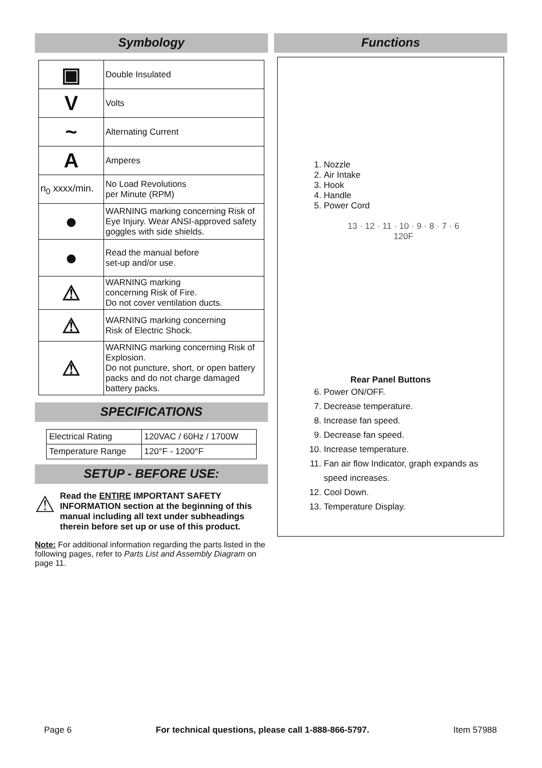Symbology
| ▣ | Double Insulated |
| V | Volts |
| ~ | Alternating Current |
| A | Amperes |
| n<sub>0</sub> xxxx/min. | No Load Revolutions per Minute (RPM) |
| ● | WARNING marking concerning Risk of Eye Injury. Wear ANSI-approved safety goggles with side shields. |
| ● | Read the manual before set-up and/or use. |
| ⚠ | WARNING marking concerning Risk of Fire. Do not cover ventilation ducts. |
| ⚠ | WARNING marking concerning Risk of Electric Shock. |
| ⚠ | WARNING marking concerning Risk of Explosion. Do not puncture, short, or open battery packs and do not charge damaged battery packs. |
SPECIFICATIONS
| Electrical Rating | 120VAC / 60Hz / 1700W |
| Temperature Range | 120°F - 1200°F |
SETUP - BEFORE USE:
⚠
Read the ENTIRE IMPORTANT SAFETY INFORMATION section at the beginning of this manual including all text under subheadings therein before set up or use of this product.
Note: For additional information regarding the parts listed in the following pages, refer to Parts List and Assembly Diagram on page 11.
Functions
1. Nozzle
2. Air Intake
3. Hook
4. Handle
5. Power Cord
13 · 12 · 11 · 10 · 9 · 8 · 7 · 6
120F
Rear Panel Buttons
6. Power ON/OFF.
7. Decrease temperature.
8. Increase fan speed.
9. Decrease fan speed.
10. Increase temperature.
11. Fan air flow Indicator, graph expands as speed increases.
12. Cool Down.
13. Temperature Display.
Page 6 For technical questions, please call 1-888-866-5797. Item 57988